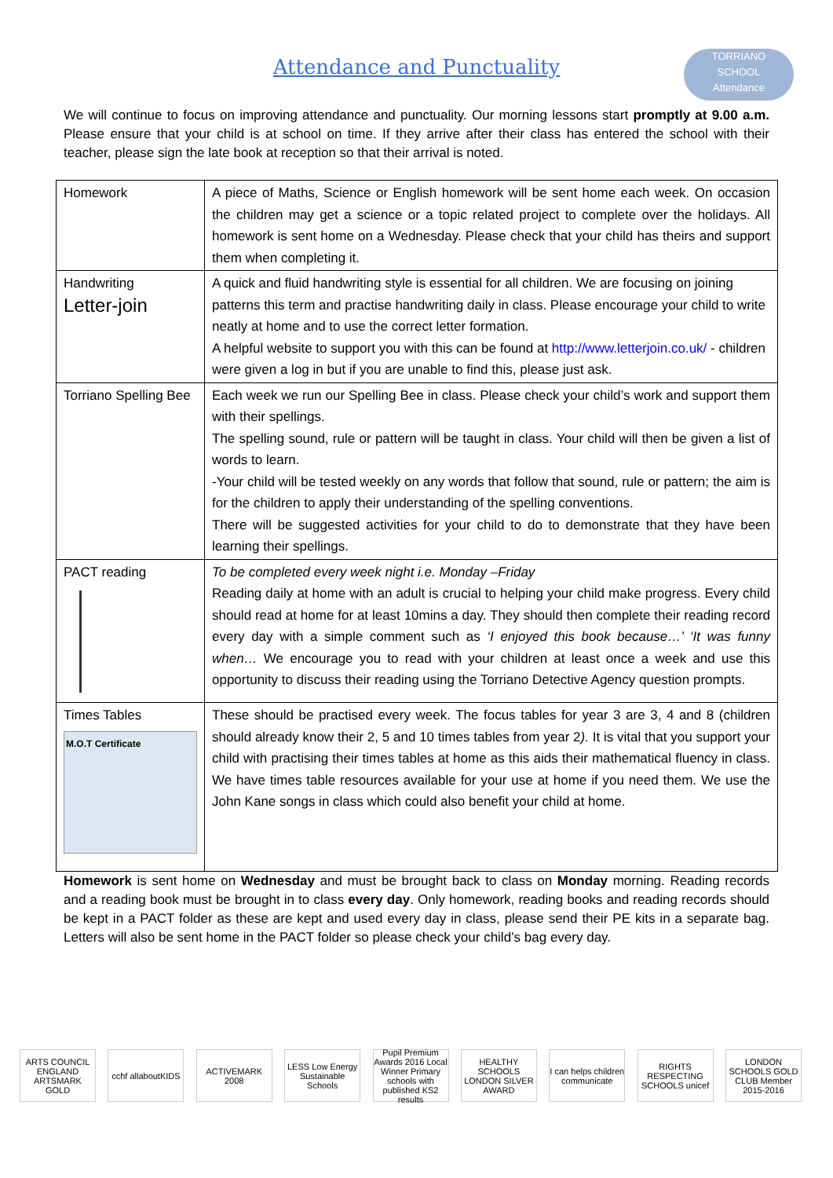Attendance and Punctuality
TORRIANO
SCHOOL
Attendance
We will continue to focus on improving attendance and punctuality. Our morning lessons start promptly at 9.00 a.m. Please ensure that your child is at school on time. If they arrive after their class has entered the school with their teacher, please sign the late book at reception so that their arrival is noted.
| Homework | A piece of Maths, Science or English homework will be sent home each week. On occasion the children may get a science or a topic related project to complete over the holidays. All homework is sent home on a Wednesday. Please check that your child has theirs and support them when completing it. |
| Handwriting Letter-join | A quick and fluid handwriting style is essential for all children. We are focusing on joining patterns this term and practise handwriting daily in class. Please encourage your child to write neatly at home and to use the correct letter formation. A helpful website to support you with this can be found at http://www.letterjoin.co.uk/ - children were given a log in but if you are unable to find this, please just ask. |
| Torriano Spelling Bee | Each week we run our Spelling Bee in class. Please check your child’s work and support them with their spellings. The spelling sound, rule or pattern will be taught in class. Your child will then be given a list of words to learn. -Your child will be tested weekly on any words that follow that sound, rule or pattern; the aim is for the children to apply their understanding of the spelling conventions. There will be suggested activities for your child to do to demonstrate that they have been learning their spellings. |
| PACT reading | To be completed every week night i.e. Monday –Friday Reading daily at home with an adult is crucial to helping your child make progress. Every child should read at home for at least 10mins a day. They should then complete their reading record every day with a simple comment such as ‘I enjoyed this book because…’ ‘It was funny when… We encourage you to read with your children at least once a week and use this opportunity to discuss their reading using the Torriano Detective Agency question prompts. |
| Times Tables M.O.T Certificate | These should be practised every week. The focus tables for year 3 are 3, 4 and 8 (children should already know their 2, 5 and 10 times tables from year 2 ). It is vital that you support your child with practising their times tables at home as this aids their mathematical fluency in class. We have times table resources available for your use at home if you need them. We use the John Kane songs in class which could also benefit your child at home. |
Homework is sent home on Wednesday and must be brought back to class on Monday morning. Reading records and a reading book must be brought in to class every day. Only homework, reading books and reading records should be kept in a PACT folder as these are kept and used every day in class, please send their PE kits in a separate bag. Letters will also be sent home in the PACT folder so please check your child’s bag every day.
ARTS COUNCIL ENGLAND ARTSMARK GOLD
cchf allaboutKIDS
ACTIVEMARK 2008
LESS Low Energy Sustainable Schools
Pupil Premium Awards 2016 Local Winner Primary schools with published KS2 results
HEALTHY SCHOOLS LONDON SILVER AWARD
I can helps children communicate
RIGHTS RESPECTING SCHOOLS unicef
LONDON SCHOOLS GOLD CLUB Member 2015-2016